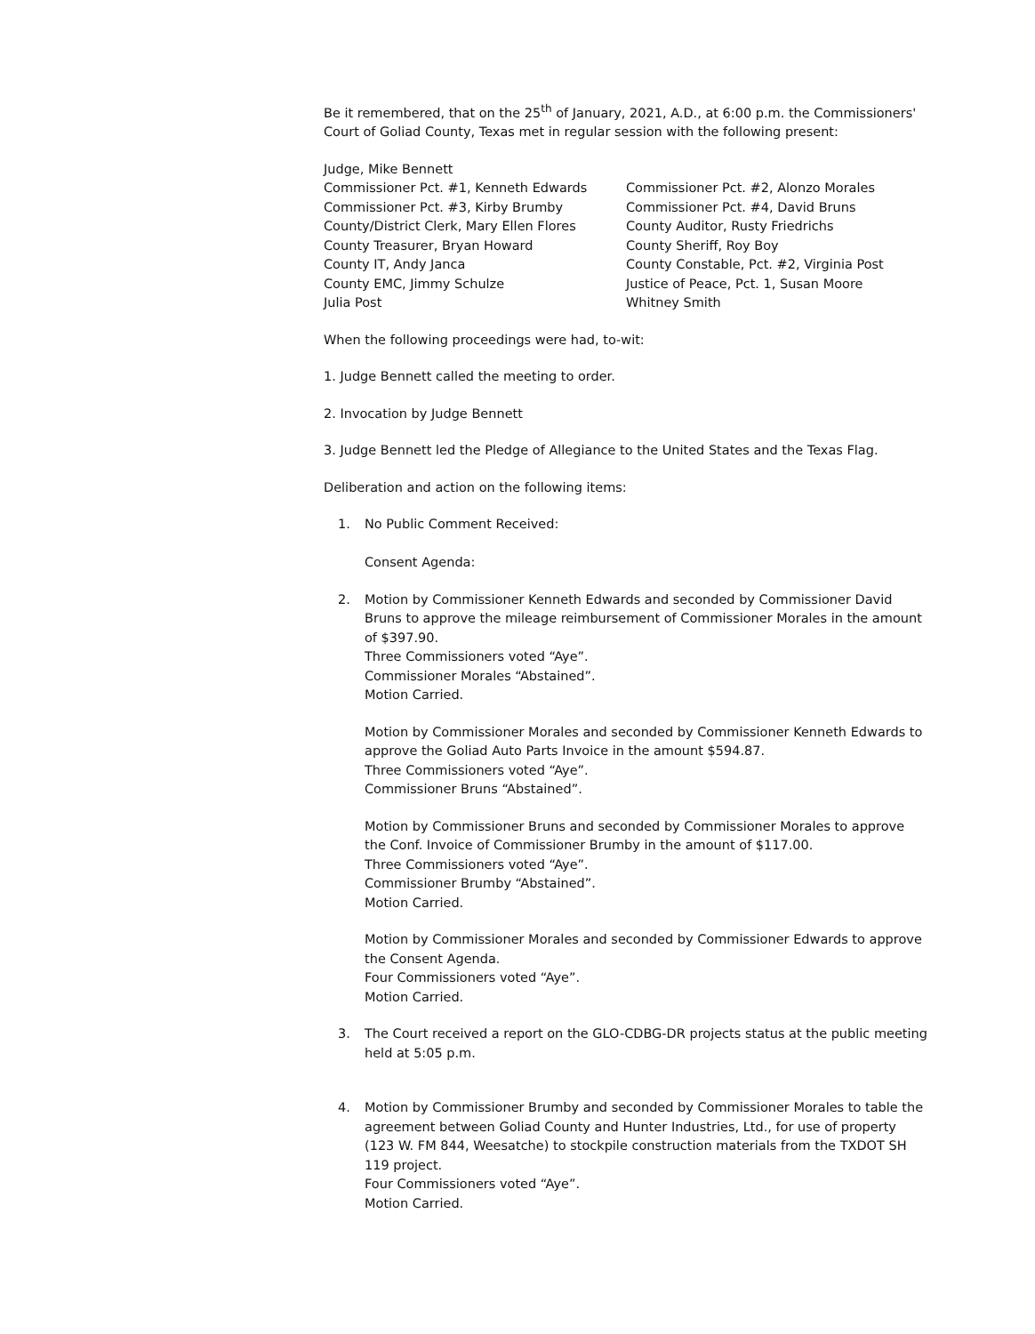Be it remembered, that on the 25<sup>th</sup> of January, 2021, A.D., at 6:00 p.m. the Commissioners' Court of Goliad County, Texas met in regular session with the following present:
Judge, Mike Bennett
Commissioner Pct. #1, Kenneth Edwards
Commissioner Pct. #3, Kirby Brumby
County/District Clerk, Mary Ellen Flores
County Treasurer, Bryan Howard
County IT, Andy Janca
County EMC, Jimmy Schulze
Julia Post
Commissioner Pct. #2, Alonzo Morales
Commissioner Pct. #4, David Bruns
County Auditor, Rusty Friedrichs
County Sheriff, Roy Boy
County Constable, Pct. #2, Virginia Post
Justice of Peace, Pct. 1, Susan Moore
Whitney Smith
When the following proceedings were had, to-wit:
1. Judge Bennett called the meeting to order.
2. Invocation by Judge Bennett
3. Judge Bennett led the Pledge of Allegiance to the United States and the Texas Flag.
Deliberation and action on the following items:
1. No Public Comment Received:
Consent Agenda:
2. Motion by Commissioner Kenneth Edwards and seconded by Commissioner David Bruns to approve the mileage reimbursement of Commissioner Morales in the amount of $397.90.
Three Commissioners voted “Aye”.
Commissioner Morales “Abstained”.
Motion Carried.
Motion by Commissioner Morales and seconded by Commissioner Kenneth Edwards to approve the Goliad Auto Parts Invoice in the amount $594.87.
Three Commissioners voted “Aye”.
Commissioner Bruns “Abstained”.
Motion by Commissioner Bruns and seconded by Commissioner Morales to approve the Conf. Invoice of Commissioner Brumby in the amount of $117.00.
Three Commissioners voted “Aye”.
Commissioner Brumby “Abstained”.
Motion Carried.
Motion by Commissioner Morales and seconded by Commissioner Edwards to approve the Consent Agenda.
Four Commissioners voted “Aye”.
Motion Carried.
3. The Court received a report on the GLO-CDBG-DR projects status at the public meeting held at 5:05 p.m.
4. Motion by Commissioner Brumby and seconded by Commissioner Morales to table the agreement between Goliad County and Hunter Industries, Ltd., for use of property (123 W. FM 844, Weesatche) to stockpile construction materials from the TXDOT SH 119 project.
Four Commissioners voted “Aye”.
Motion Carried.